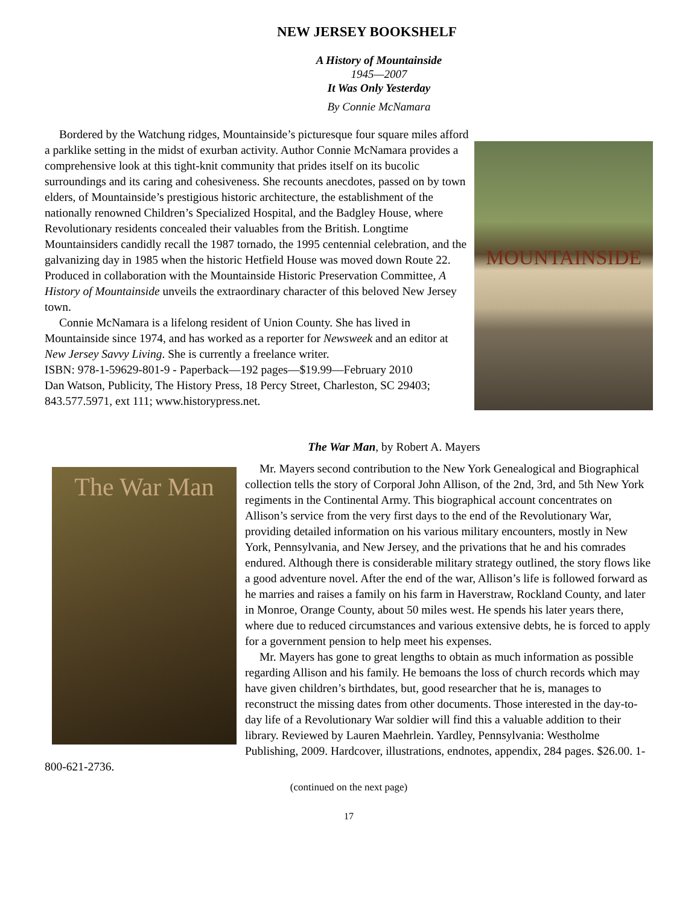NEW JERSEY BOOKSHELF
A History of Mountainside
1945—2007
It Was Only Yesterday
By Connie McNamara
MOUNTAINSIDE
Bordered by the Watchung ridges, Mountainside’s picturesque four square miles afford a parklike setting in the midst of exurban activity. Author Connie McNamara provides a comprehensive look at this tight-knit community that prides itself on its bucolic surroundings and its caring and cohesiveness. She recounts anecdotes, passed on by town elders, of Mountainside’s prestigious historic architecture, the establishment of the nationally renowned Children’s Specialized Hospital, and the Badgley House, where Revolutionary residents concealed their valuables from the British. Longtime Mountainsiders candidly recall the 1987 tornado, the 1995 centennial celebration, and the galvanizing day in 1985 when the historic Hetfield House was moved down Route 22. Produced in collaboration with the Mountainside Historic Preservation Committee, A History of Mountainside unveils the extraordinary character of this beloved New Jersey town.
Connie McNamara is a lifelong resident of Union County. She has lived in Mountainside since 1974, and has worked as a reporter for Newsweek and an editor at New Jersey Savvy Living. She is currently a freelance writer.
ISBN: 978-1-59629-801-9 - Paperback—192 pages—$19.99—February 2010
Dan Watson, Publicity, The History Press, 18 Percy Street, Charleston, SC 29403; 843.577.5971, ext 111; www.historypress.net.
The War Man, by Robert A. Mayers
The War Man
Mr. Mayers second contribution to the New York Genealogical and Biographical collection tells the story of Corporal John Allison, of the 2nd, 3rd, and 5th New York regiments in the Continental Army. This biographical account concentrates on Allison’s service from the very first days to the end of the Revolutionary War, providing detailed information on his various military encounters, mostly in New York, Pennsylvania, and New Jersey, and the privations that he and his comrades endured. Although there is considerable military strategy outlined, the story flows like a good adventure novel. After the end of the war, Allison’s life is followed forward as he marries and raises a family on his farm in Haverstraw, Rockland County, and later in Monroe, Orange County, about 50 miles west. He spends his later years there, where due to reduced circumstances and various extensive debts, he is forced to apply for a government pension to help meet his expenses.
Mr. Mayers has gone to great lengths to obtain as much information as possible regarding Allison and his family. He bemoans the loss of church records which may have given children’s birthdates, but, good researcher that he is, manages to reconstruct the missing dates from other documents. Those interested in the day-to-day life of a Revolutionary War soldier will find this a valuable addition to their library. Reviewed by Lauren Maehrlein. Yardley, Pennsylvania: Westholme Publishing, 2009. Hardcover, illustrations, endnotes, appendix, 284 pages. $26.00. 1-800-621-2736.
(continued on the next page)
17